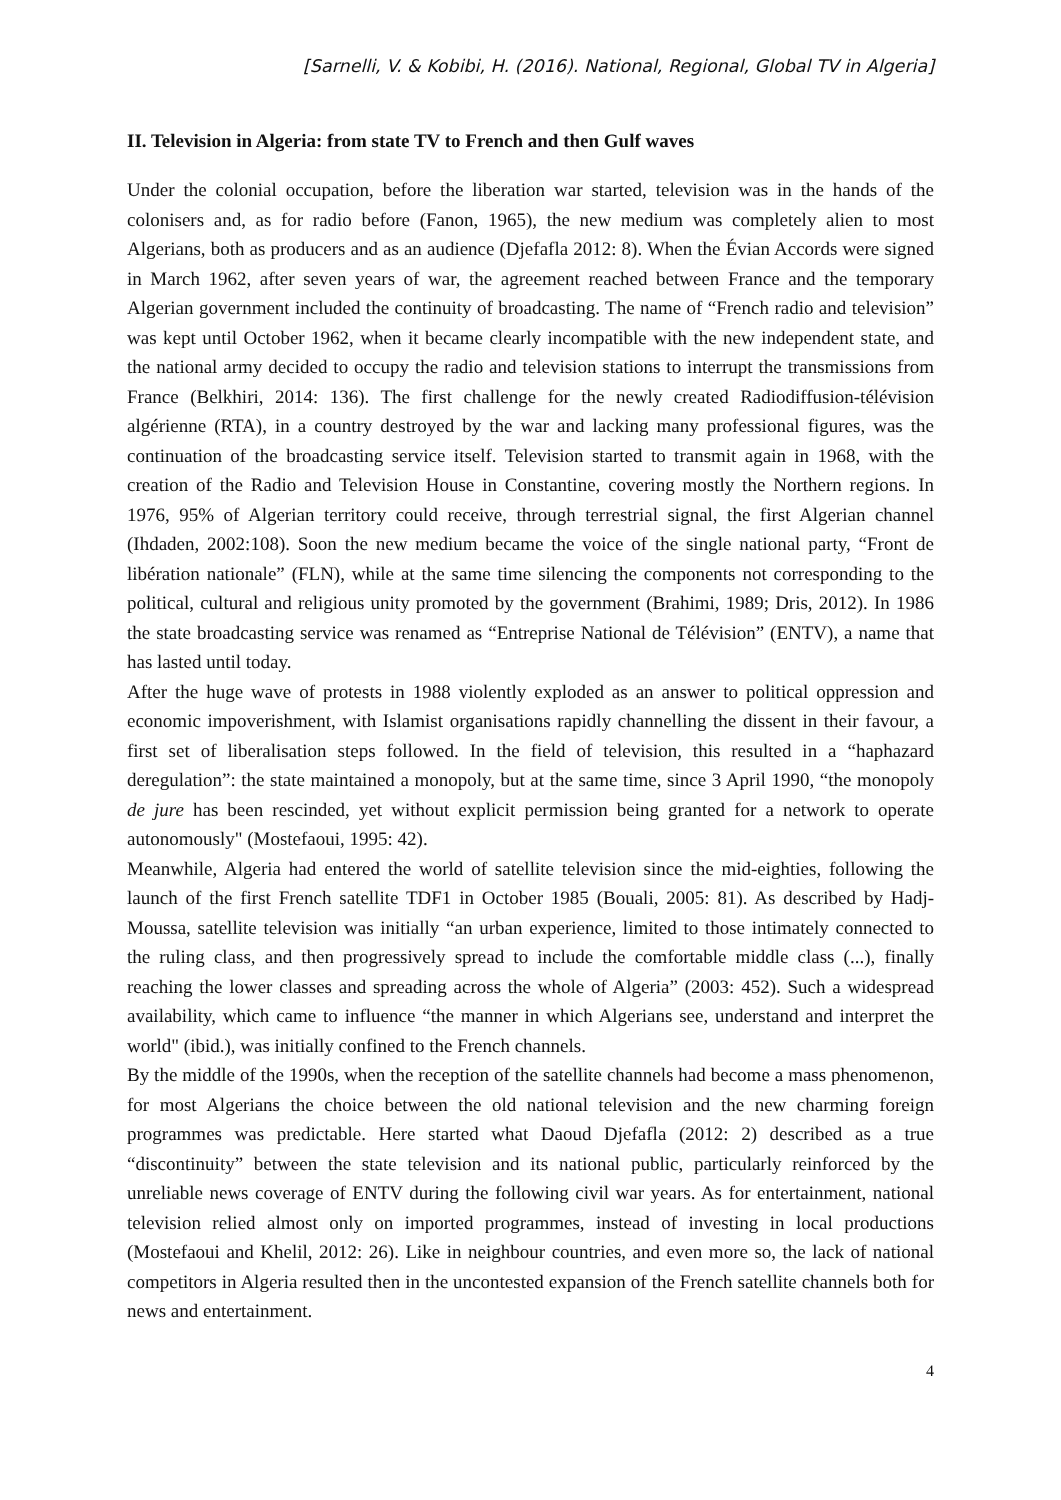[Sarnelli, V. & Kobibi, H. (2016). National, Regional, Global TV in Algeria]
II. Television in Algeria: from state TV to French and then Gulf waves
Under the colonial occupation, before the liberation war started, television was in the hands of the colonisers and, as for radio before (Fanon, 1965), the new medium was completely alien to most Algerians, both as producers and as an audience (Djefafla 2012: 8). When the Évian Accords were signed in March 1962, after seven years of war, the agreement reached between France and the temporary Algerian government included the continuity of broadcasting. The name of “French radio and television” was kept until October 1962, when it became clearly incompatible with the new independent state, and the national army decided to occupy the radio and television stations to interrupt the transmissions from France (Belkhiri, 2014: 136). The first challenge for the newly created Radiodiffusion-télévision algérienne (RTA), in a country destroyed by the war and lacking many professional figures, was the continuation of the broadcasting service itself. Television started to transmit again in 1968, with the creation of the Radio and Television House in Constantine, covering mostly the Northern regions. In 1976, 95% of Algerian territory could receive, through terrestrial signal, the first Algerian channel (Ihdaden, 2002:108). Soon the new medium became the voice of the single national party, “Front de libération nationale” (FLN), while at the same time silencing the components not corresponding to the political, cultural and religious unity promoted by the government (Brahimi, 1989; Dris, 2012). In 1986 the state broadcasting service was renamed as “Entreprise National de Télévision” (ENTV), a name that has lasted until today.
After the huge wave of protests in 1988 violently exploded as an answer to political oppression and economic impoverishment, with Islamist organisations rapidly channelling the dissent in their favour, a first set of liberalisation steps followed. In the field of television, this resulted in a “haphazard deregulation”: the state maintained a monopoly, but at the same time, since 3 April 1990, “the monopoly de jure has been rescinded, yet without explicit permission being granted for a network to operate autonomously" (Mostefaoui, 1995: 42).
Meanwhile, Algeria had entered the world of satellite television since the mid-eighties, following the launch of the first French satellite TDF1 in October 1985 (Bouali, 2005: 81). As described by Hadj-Moussa, satellite television was initially “an urban experience, limited to those intimately connected to the ruling class, and then progressively spread to include the comfortable middle class (...), finally reaching the lower classes and spreading across the whole of Algeria” (2003: 452). Such a widespread availability, which came to influence “the manner in which Algerians see, understand and interpret the world" (ibid.), was initially confined to the French channels.
By the middle of the 1990s, when the reception of the satellite channels had become a mass phenomenon, for most Algerians the choice between the old national television and the new charming foreign programmes was predictable. Here started what Daoud Djefafla (2012: 2) described as a true “discontinuity” between the state television and its national public, particularly reinforced by the unreliable news coverage of ENTV during the following civil war years. As for entertainment, national television relied almost only on imported programmes, instead of investing in local productions (Mostefaoui and Khelil, 2012: 26). Like in neighbour countries, and even more so, the lack of national competitors in Algeria resulted then in the uncontested expansion of the French satellite channels both for news and entertainment.
4